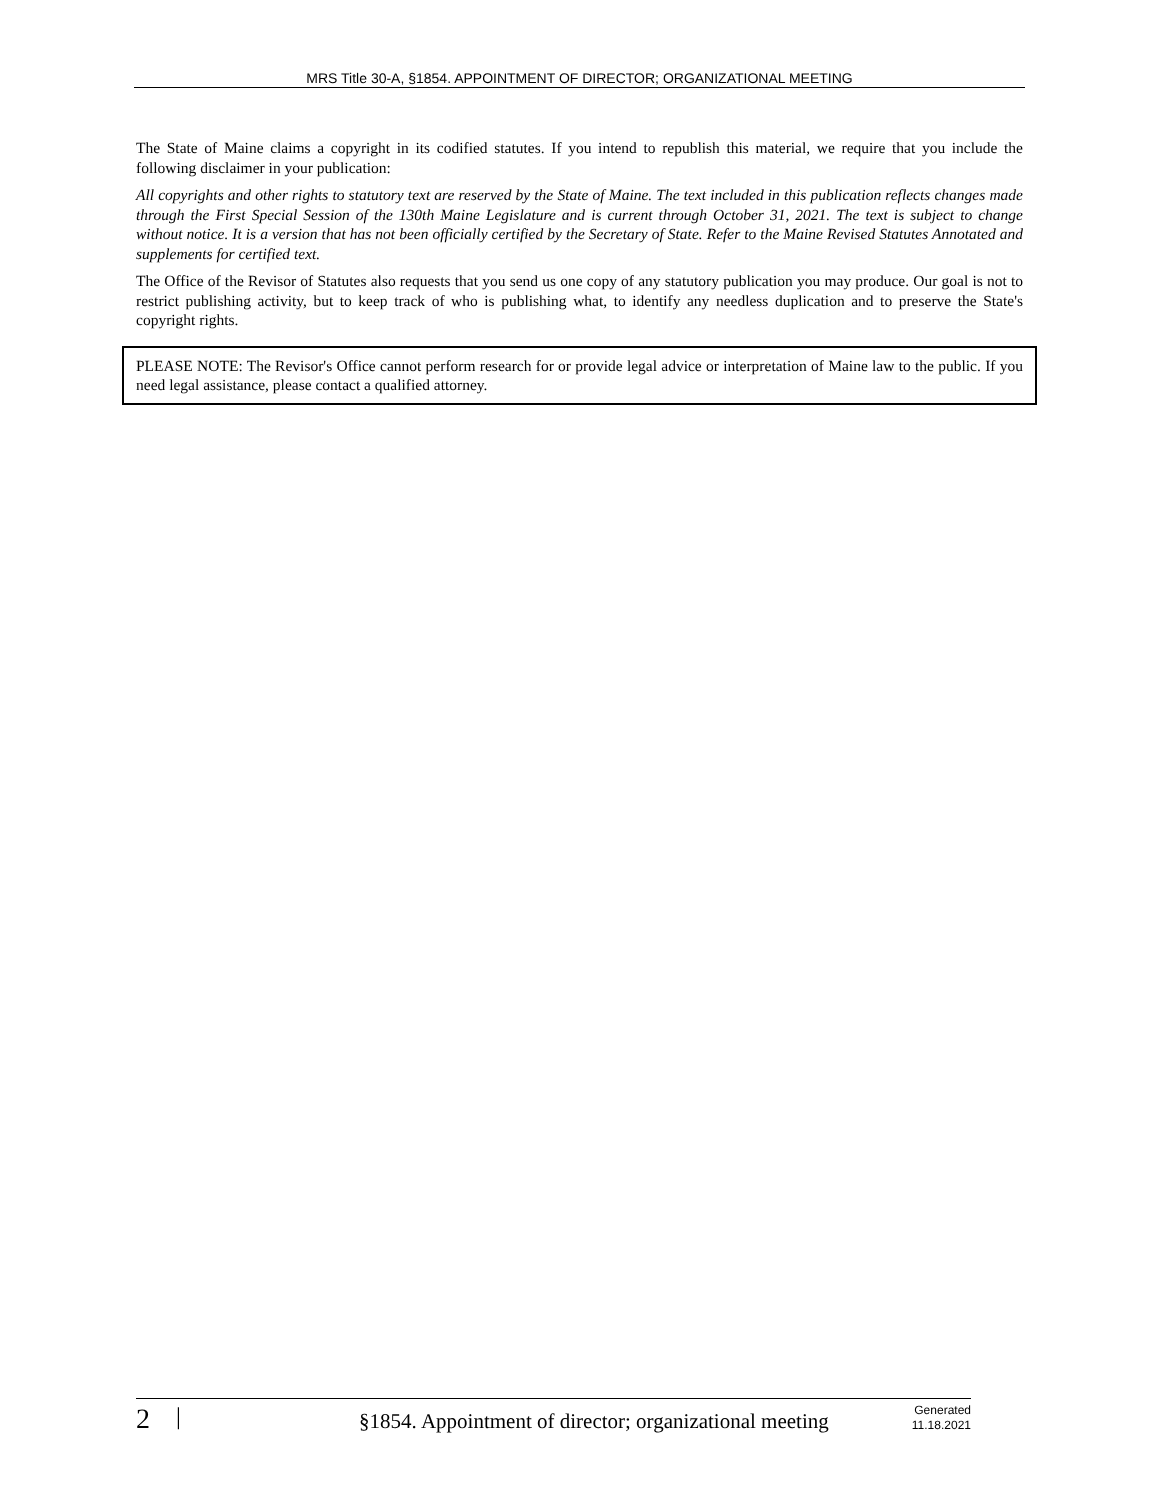MRS Title 30-A, §1854. APPOINTMENT OF DIRECTOR; ORGANIZATIONAL MEETING
The State of Maine claims a copyright in its codified statutes. If you intend to republish this material, we require that you include the following disclaimer in your publication:
All copyrights and other rights to statutory text are reserved by the State of Maine. The text included in this publication reflects changes made through the First Special Session of the 130th Maine Legislature and is current through October 31, 2021. The text is subject to change without notice. It is a version that has not been officially certified by the Secretary of State. Refer to the Maine Revised Statutes Annotated and supplements for certified text.
The Office of the Revisor of Statutes also requests that you send us one copy of any statutory publication you may produce. Our goal is not to restrict publishing activity, but to keep track of who is publishing what, to identify any needless duplication and to preserve the State's copyright rights.
PLEASE NOTE: The Revisor's Office cannot perform research for or provide legal advice or interpretation of Maine law to the public. If you need legal assistance, please contact a qualified attorney.
2
|
§1854. Appointment of director; organizational meeting
Generated
11.18.2021